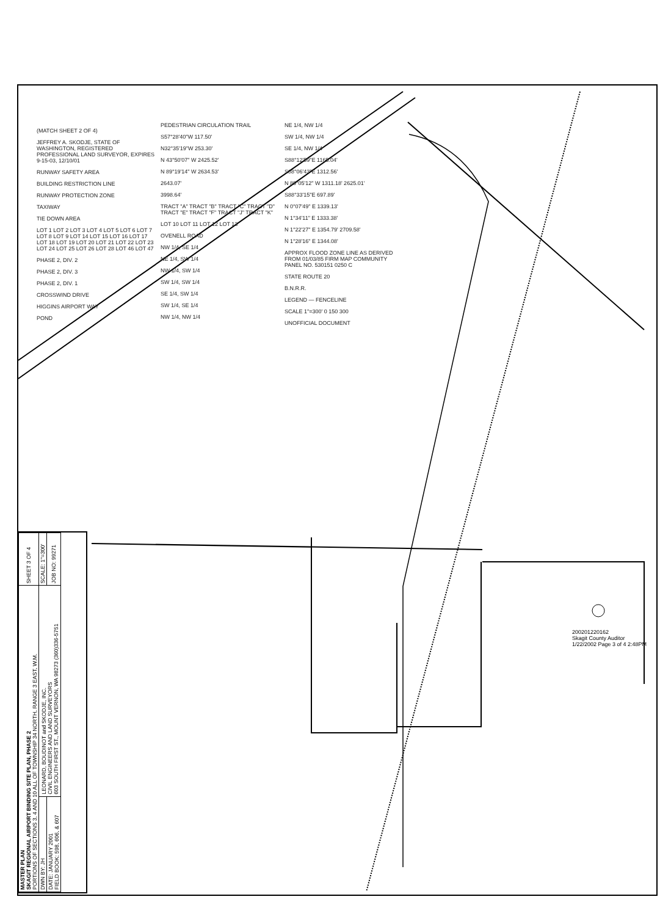(MATCH SHEET 2 OF 4)
JEFFREY A. SKODJE, STATE OF WASHINGTON, REGISTERED PROFESSIONAL LAND SURVEYOR, EXPIRES 9-15-03, 12/10/01
RUNWAY SAFETY AREA
BUILDING RESTRICTION LINE
RUNWAY PROTECTION ZONE
TAXIWAY
TIE DOWN AREA
LOT 1 LOT 2 LOT 3 LOT 4 LOT 5 LOT 6 LOT 7 LOT 8 LOT 9 LOT 14 LOT 15 LOT 16 LOT 17 LOT 18 LOT 19 LOT 20 LOT 21 LOT 22 LOT 23 LOT 24 LOT 25 LOT 26 LOT 28 LOT 46 LOT 47
PHASE 2, DIV. 2
PHASE 2, DIV. 3
PHASE 2, DIV. 1
CROSSWIND DRIVE
HIGGINS AIRPORT WAY
POND
PEDESTRIAN CIRCULATION TRAIL
S57°28'40"W 117.50'
N32°35'19"W 253.30'
N 43°50'07" W 2425.52'
N 89°19'14" W 2634.53'
2643.07'
3998.64'
TRACT "A" TRACT "B" TRACT "C" TRACT "D" TRACT "E" TRACT "F" TRACT "J" TRACT "K"
LOT 10 LOT 11 LOT 12 LOT 13
OVENELL ROAD
NW 1/4, SE 1/4
NE 1/4, SW 1/4
NW 1/4, SW 1/4
SW 1/4, SW 1/4
SE 1/4, SW 1/4
SW 1/4, SE 1/4
NW 1/4, NW 1/4
NE 1/4, NW 1/4
SW 1/4, NW 1/4
SE 1/4, NW 1/4
S88°12'59"E 1165.04'
S88°06'43"E 1312.56'
N 89°05'12" W 1311.18' 2625.01'
S88°33'15"E 697.89'
N 0°07'49" E 1339.13'
N 1°34'11" E 1333.38'
N 1°22'27" E 1354.79' 2709.58'
N 1°28'16" E 1344.08'
APPROX FLOOD ZONE LINE AS DERIVED FROM 01/03/85 FIRM MAP COMMUNITY PANEL NO. 530151 0250 C
STATE ROUTE 20
B.N.R.R.
LEGEND — FENCELINE
SCALE 1"=300' 0 150 300
UNOFFICIAL DOCUMENT
200201220162
Skagit County Auditor
1/22/2002 Page 3 of 4 2:48PM
| MASTER PLAN SKAGIT REGIONAL AIRPORT BINDING SITE PLAN, PHASE 2 PORTIONS OF SECTIONS 3, 4 AND 10 ALL OF TOWNSHIP 34 NORTH, RANGE 3 EAST, W.M. | | SHEET 3 OF 4 |
| DWN BY: JH | LEONARD, BOUDINOT and SKODJE, INC. CIVIL ENGINEERS AND LAND SURVEYORS 603 SOUTH FIRST ST., MOUNT VERNON, WA 98273 (360)336-5751 | SCALE: 1"=300' |
| DATE: JANUARY 2001 FIELD BOOK: 598, 606, & 607 | | JOB NO: 99271 |